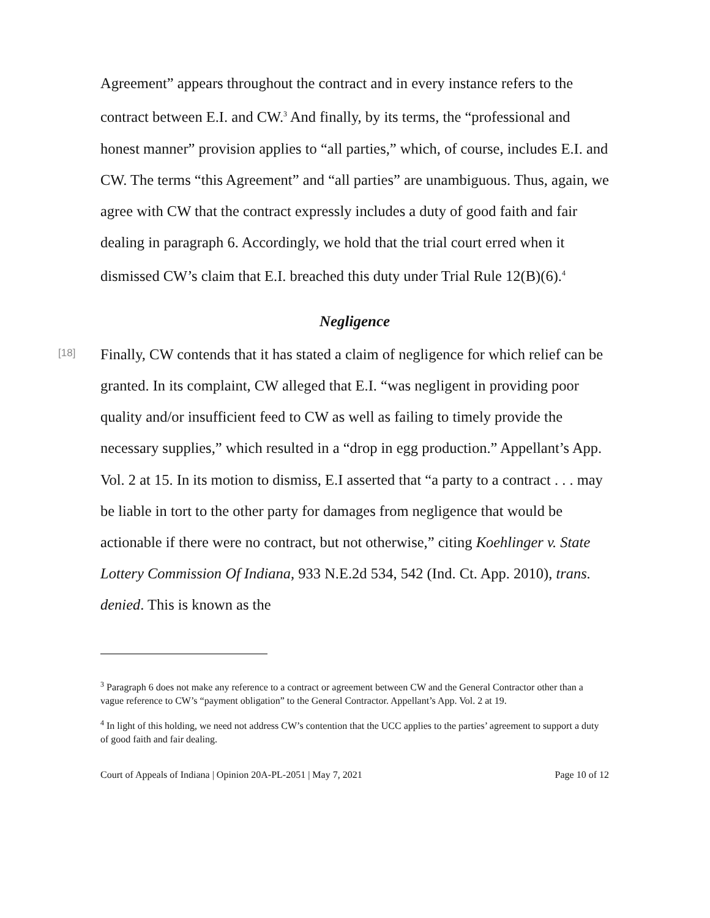Agreement” appears throughout the contract and in every instance refers to the contract between E.I. and CW.<sup>3</sup> And finally, by its terms, the “professional and honest manner” provision applies to “all parties,” which, of course, includes E.I. and CW. The terms “this Agreement” and “all parties” are unambiguous. Thus, again, we agree with CW that the contract expressly includes a duty of good faith and fair dealing in paragraph 6. Accordingly, we hold that the trial court erred when it dismissed CW’s claim that E.I. breached this duty under Trial Rule 12(B)(6).<sup>4</sup>
Negligence
[18]
Finally, CW contends that it has stated a claim of negligence for which relief can be granted. In its complaint, CW alleged that E.I. “was negligent in providing poor quality and/or insufficient feed to CW as well as failing to timely provide the necessary supplies,” which resulted in a “drop in egg production.” Appellant’s App. Vol. 2 at 15. In its motion to dismiss, E.I asserted that “a party to a contract . . . may be liable in tort to the other party for damages from negligence that would be actionable if there were no contract, but not otherwise,” citing Koehlinger v. State Lottery Commission Of Indiana, 933 N.E.2d 534, 542 (Ind. Ct. App. 2010), trans. denied. This is known as the
<sup>3</sup> Paragraph 6 does not make any reference to a contract or agreement between CW and the General Contractor other than a vague reference to CW’s “payment obligation” to the General Contractor. Appellant’s App. Vol. 2 at 19.
<sup>4</sup> In light of this holding, we need not address CW’s contention that the UCC applies to the parties’ agreement to support a duty of good faith and fair dealing.
Court of Appeals of Indiana | Opinion 20A-PL-2051 | May 7, 2021 Page 10 of 12